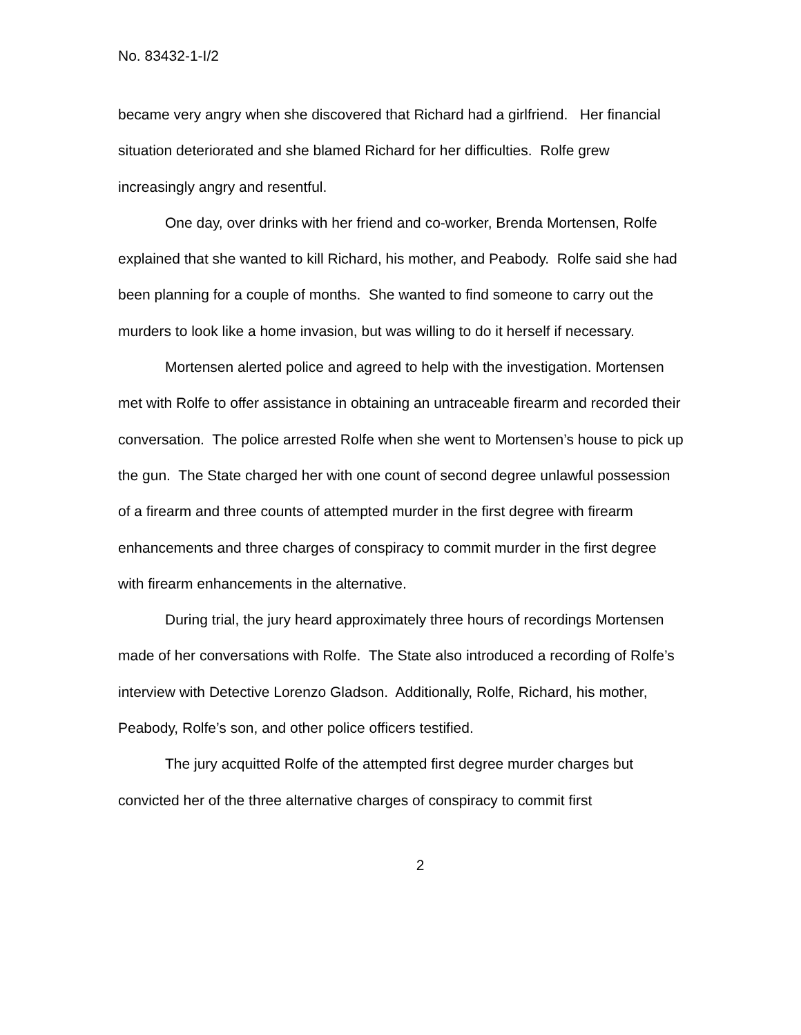No. 83432-1-I/2
became very angry when she discovered that Richard had a girlfriend. Her financial situation deteriorated and she blamed Richard for her difficulties. Rolfe grew increasingly angry and resentful.
One day, over drinks with her friend and co-worker, Brenda Mortensen, Rolfe explained that she wanted to kill Richard, his mother, and Peabody. Rolfe said she had been planning for a couple of months. She wanted to find someone to carry out the murders to look like a home invasion, but was willing to do it herself if necessary.
Mortensen alerted police and agreed to help with the investigation. Mortensen met with Rolfe to offer assistance in obtaining an untraceable firearm and recorded their conversation. The police arrested Rolfe when she went to Mortensen’s house to pick up the gun. The State charged her with one count of second degree unlawful possession of a firearm and three counts of attempted murder in the first degree with firearm enhancements and three charges of conspiracy to commit murder in the first degree with firearm enhancements in the alternative.
During trial, the jury heard approximately three hours of recordings Mortensen made of her conversations with Rolfe. The State also introduced a recording of Rolfe’s interview with Detective Lorenzo Gladson. Additionally, Rolfe, Richard, his mother, Peabody, Rolfe’s son, and other police officers testified.
The jury acquitted Rolfe of the attempted first degree murder charges but convicted her of the three alternative charges of conspiracy to commit first
2